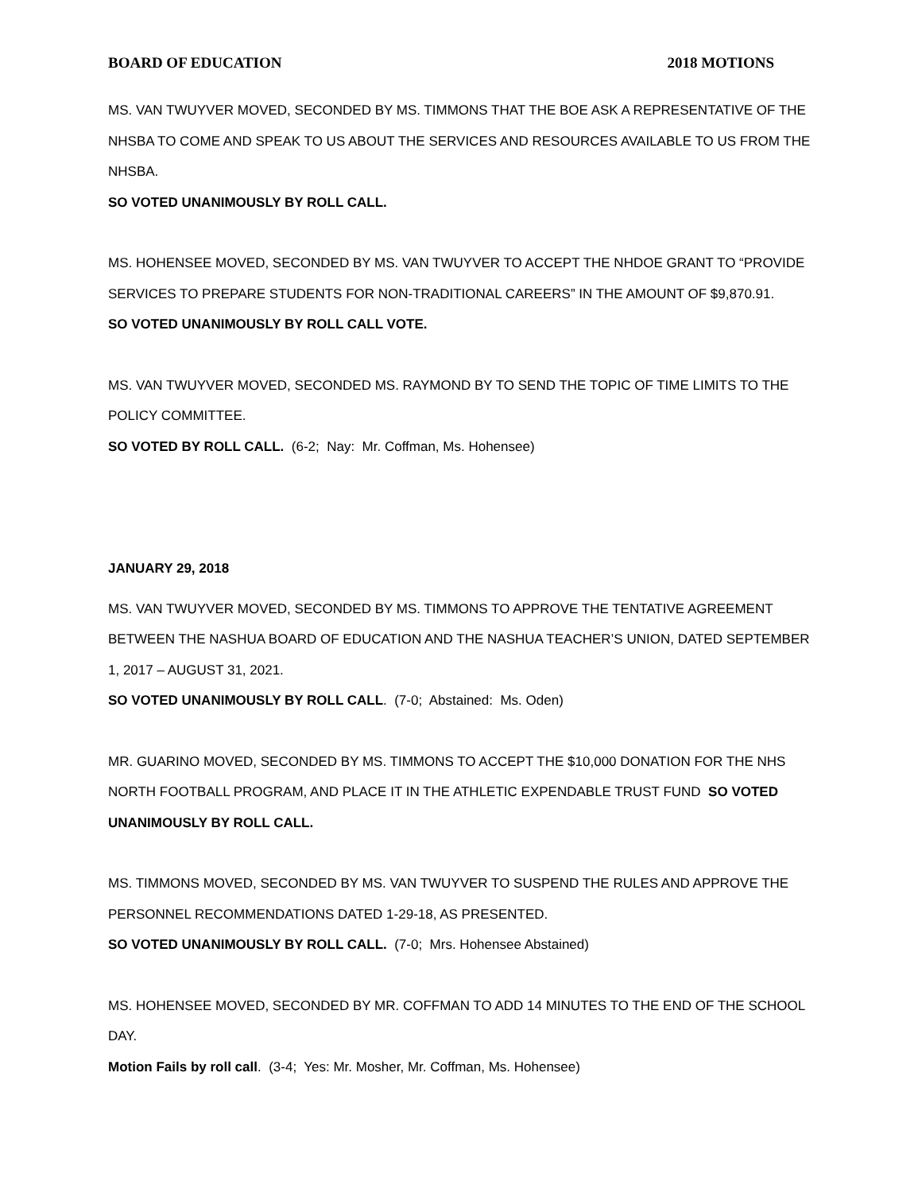BOARD OF EDUCATION 2018 MOTIONS
MS. VAN TWUYVER MOVED, SECONDED BY MS. TIMMONS THAT THE BOE ASK A REPRESENTATIVE OF THE NHSBA TO COME AND SPEAK TO US ABOUT THE SERVICES AND RESOURCES AVAILABLE TO US FROM THE NHSBA.
SO VOTED UNANIMOUSLY BY ROLL CALL.
MS. HOHENSEE MOVED, SECONDED BY MS. VAN TWUYVER TO ACCEPT THE NHDOE GRANT TO “PROVIDE SERVICES TO PREPARE STUDENTS FOR NON-TRADITIONAL CAREERS” IN THE AMOUNT OF $9,870.91.
SO VOTED UNANIMOUSLY BY ROLL CALL VOTE.
MS. VAN TWUYVER MOVED, SECONDED MS. RAYMOND BY TO SEND THE TOPIC OF TIME LIMITS TO THE POLICY COMMITTEE.
SO VOTED BY ROLL CALL. (6-2; Nay: Mr. Coffman, Ms. Hohensee)
JANUARY 29, 2018
MS. VAN TWUYVER MOVED, SECONDED BY MS. TIMMONS TO APPROVE THE TENTATIVE AGREEMENT BETWEEN THE NASHUA BOARD OF EDUCATION AND THE NASHUA TEACHER’S UNION, DATED SEPTEMBER 1, 2017 – AUGUST 31, 2021.
SO VOTED UNANIMOUSLY BY ROLL CALL. (7-0; Abstained: Ms. Oden)
MR. GUARINO MOVED, SECONDED BY MS. TIMMONS TO ACCEPT THE $10,000 DONATION FOR THE NHS NORTH FOOTBALL PROGRAM, AND PLACE IT IN THE ATHLETIC EXPENDABLE TRUST FUND SO VOTED UNANIMOUSLY BY ROLL CALL.
MS. TIMMONS MOVED, SECONDED BY MS. VAN TWUYVER TO SUSPEND THE RULES AND APPROVE THE PERSONNEL RECOMMENDATIONS DATED 1-29-18, AS PRESENTED.
SO VOTED UNANIMOUSLY BY ROLL CALL. (7-0; Mrs. Hohensee Abstained)
MS. HOHENSEE MOVED, SECONDED BY MR. COFFMAN TO ADD 14 MINUTES TO THE END OF THE SCHOOL DAY.
Motion Fails by roll call. (3-4; Yes: Mr. Mosher, Mr. Coffman, Ms. Hohensee)